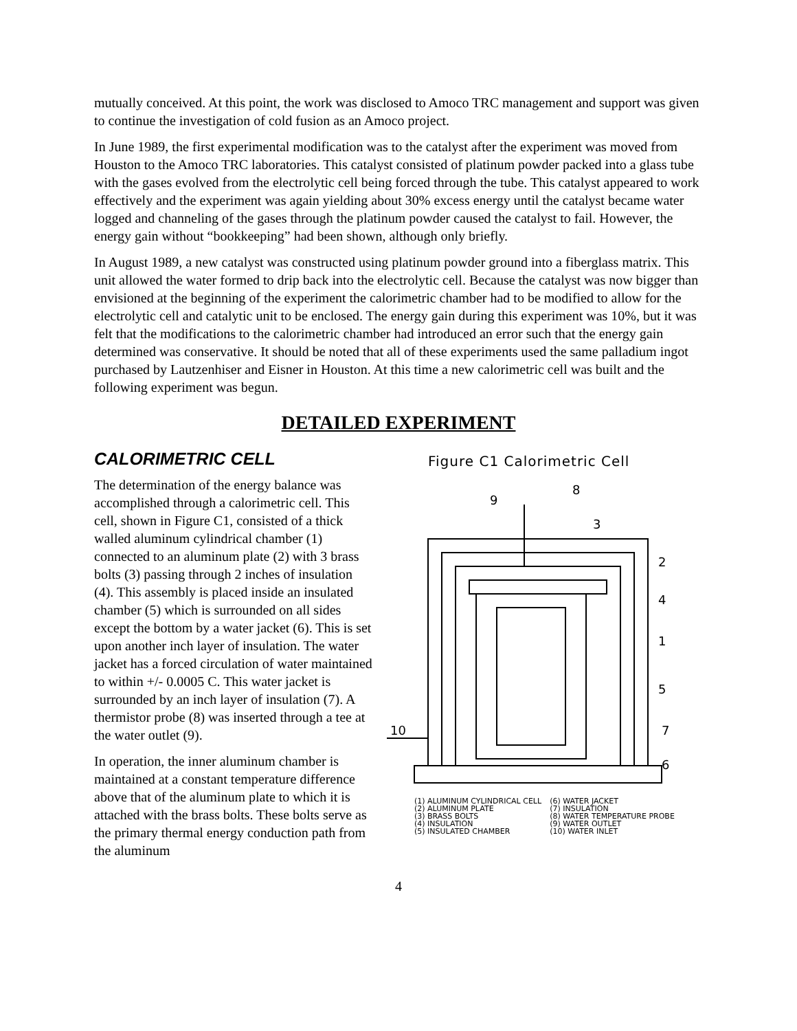mutually conceived. At this point, the work was disclosed to Amoco TRC management and support was given to continue the investigation of cold fusion as an Amoco project.
In June 1989, the first experimental modification was to the catalyst after the experiment was moved from Houston to the Amoco TRC laboratories. This catalyst consisted of platinum powder packed into a glass tube with the gases evolved from the electrolytic cell being forced through the tube. This catalyst appeared to work effectively and the experiment was again yielding about 30% excess energy until the catalyst became water logged and channeling of the gases through the platinum powder caused the catalyst to fail. However, the energy gain without “bookkeeping” had been shown, although only briefly.
In August 1989, a new catalyst was constructed using platinum powder ground into a fiberglass matrix. This unit allowed the water formed to drip back into the electrolytic cell. Because the catalyst was now bigger than envisioned at the beginning of the experiment the calorimetric chamber had to be modified to allow for the electrolytic cell and catalytic unit to be enclosed. The energy gain during this experiment was 10%, but it was felt that the modifications to the calorimetric chamber had introduced an error such that the energy gain determined was conservative. It should be noted that all of these experiments used the same palladium ingot purchased by Lautzenhiser and Eisner in Houston. At this time a new calorimetric cell was built and the following experiment was begun.
DETAILED EXPERIMENT
CALORIMETRIC CELL
The determination of the energy balance was accomplished through a calorimetric cell. This cell, shown in Figure C1, consisted of a thick walled aluminum cylindrical chamber (1) connected to an aluminum plate (2) with 3 brass bolts (3) passing through 2 inches of insulation (4). This assembly is placed inside an insulated chamber (5) which is surrounded on all sides except the bottom by a water jacket (6). This is set upon another inch layer of insulation. The water jacket has a forced circulation of water maintained to within +/- 0.0005 C. This water jacket is surrounded by an inch layer of insulation (7). A thermistor probe (8) was inserted through a tee at the water outlet (9).
In operation, the inner aluminum chamber is maintained at a constant temperature difference above that of the aluminum plate to which it is attached with the brass bolts. These bolts serve as the primary thermal energy conduction path from the aluminum
Figure C1 Calorimetric Cell
9
8
3
2
4
1
5
7
10
6
(1) ALUMINUM CYLINDRICAL CELL
(2) ALUMINUM PLATE
(3) BRASS BOLTS
(4) INSULATION
(5) INSULATED CHAMBER
(6) WATER JACKET
(7) INSULATION
(8) WATER TEMPERATURE PROBE
(9) WATER OUTLET
(10) WATER INLET
4